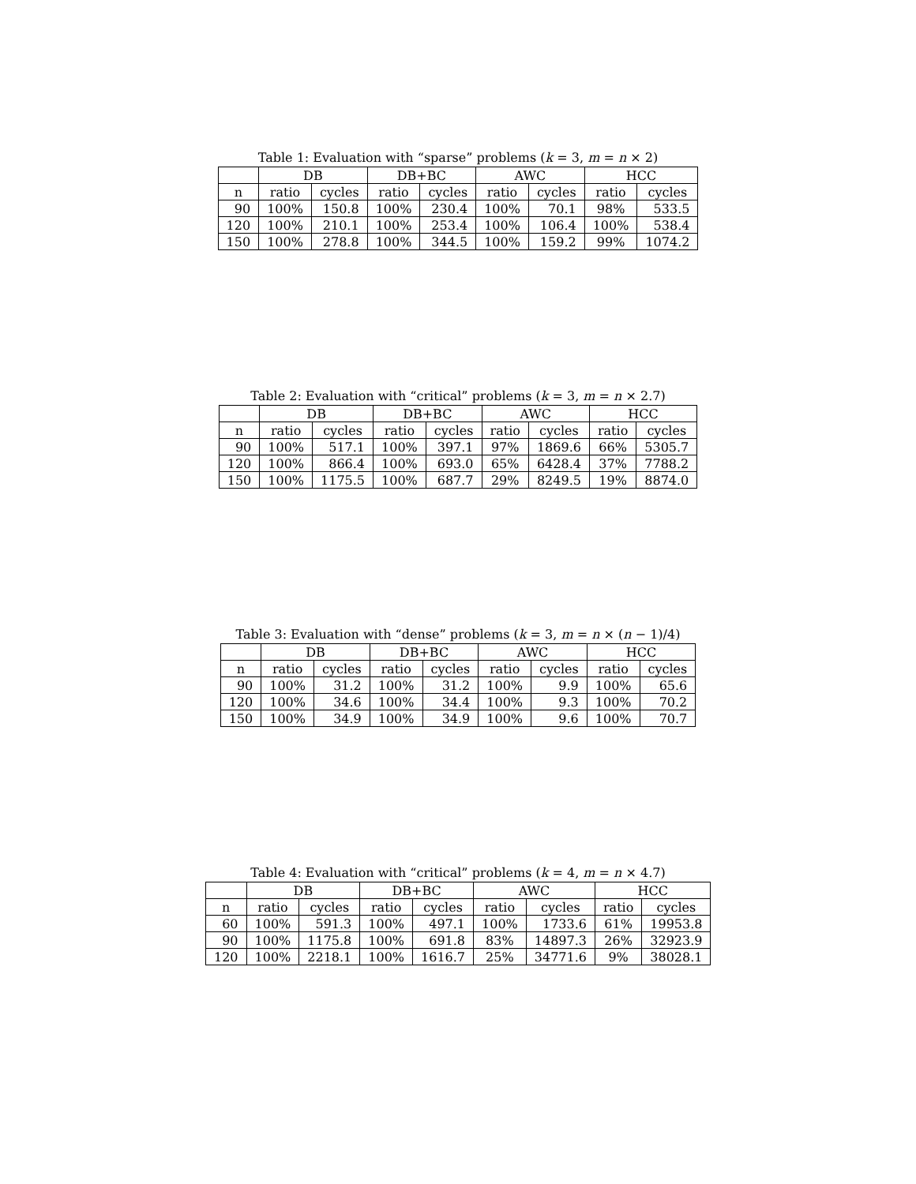Table 1: Evaluation with “sparse” problems (k = 3, m = n × 2)
| | DB | | DB+BC | | AWC | | HCC | |
| --- | --- | --- | --- | --- | --- | --- | --- | --- |
| n | ratio | cycles | ratio | cycles | ratio | cycles | ratio | cycles |
| 90 | 100% | 150.8 | 100% | 230.4 | 100% | 70.1 | 98% | 533.5 |
| 120 | 100% | 210.1 | 100% | 253.4 | 100% | 106.4 | 100% | 538.4 |
| 150 | 100% | 278.8 | 100% | 344.5 | 100% | 159.2 | 99% | 1074.2 |
Table 2: Evaluation with “critical” problems (k = 3, m = n × 2.7)
| | DB | | DB+BC | | AWC | | HCC | |
| --- | --- | --- | --- | --- | --- | --- | --- | --- |
| n | ratio | cycles | ratio | cycles | ratio | cycles | ratio | cycles |
| 90 | 100% | 517.1 | 100% | 397.1 | 97% | 1869.6 | 66% | 5305.7 |
| 120 | 100% | 866.4 | 100% | 693.0 | 65% | 6428.4 | 37% | 7788.2 |
| 150 | 100% | 1175.5 | 100% | 687.7 | 29% | 8249.5 | 19% | 8874.0 |
Table 3: Evaluation with “dense” problems (k = 3, m = n × (n − 1)/4)
| | DB | | DB+BC | | AWC | | HCC | |
| --- | --- | --- | --- | --- | --- | --- | --- | --- |
| n | ratio | cycles | ratio | cycles | ratio | cycles | ratio | cycles |
| 90 | 100% | 31.2 | 100% | 31.2 | 100% | 9.9 | 100% | 65.6 |
| 120 | 100% | 34.6 | 100% | 34.4 | 100% | 9.3 | 100% | 70.2 |
| 150 | 100% | 34.9 | 100% | 34.9 | 100% | 9.6 | 100% | 70.7 |
Table 4: Evaluation with “critical” problems (k = 4, m = n × 4.7)
| | DB | | DB+BC | | AWC | | HCC | |
| --- | --- | --- | --- | --- | --- | --- | --- | --- |
| n | ratio | cycles | ratio | cycles | ratio | cycles | ratio | cycles |
| 60 | 100% | 591.3 | 100% | 497.1 | 100% | 1733.6 | 61% | 19953.8 |
| 90 | 100% | 1175.8 | 100% | 691.8 | 83% | 14897.3 | 26% | 32923.9 |
| 120 | 100% | 2218.1 | 100% | 1616.7 | 25% | 34771.6 | 9% | 38028.1 |